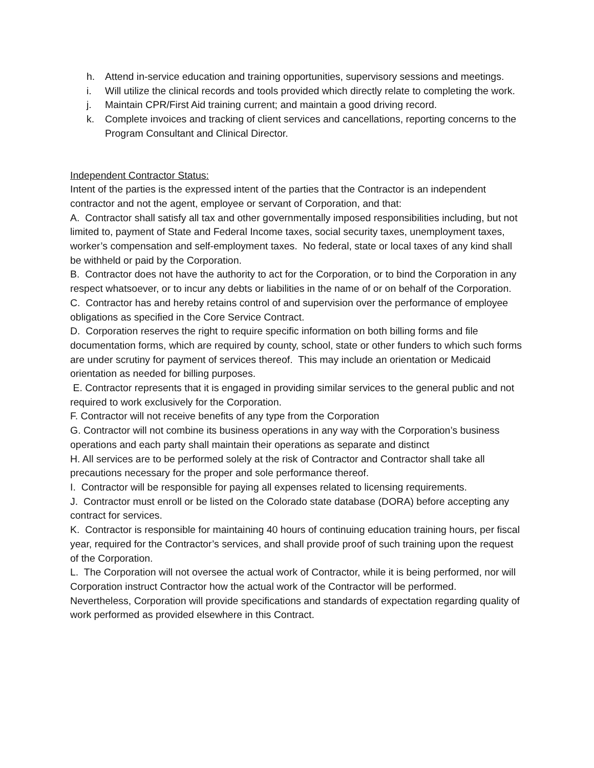h. Attend in-service education and training opportunities, supervisory sessions and meetings.
i. Will utilize the clinical records and tools provided which directly relate to completing the work.
j. Maintain CPR/First Aid training current; and maintain a good driving record.
k. Complete invoices and tracking of client services and cancellations, reporting concerns to the Program Consultant and Clinical Director.
Independent Contractor Status:
Intent of the parties is the expressed intent of the parties that the Contractor is an independent contractor and not the agent, employee or servant of Corporation, and that:
A. Contractor shall satisfy all tax and other governmentally imposed responsibilities including, but not limited to, payment of State and Federal Income taxes, social security taxes, unemployment taxes, worker’s compensation and self-employment taxes. No federal, state or local taxes of any kind shall be withheld or paid by the Corporation.
B. Contractor does not have the authority to act for the Corporation, or to bind the Corporation in any respect whatsoever, or to incur any debts or liabilities in the name of or on behalf of the Corporation.
C. Contractor has and hereby retains control of and supervision over the performance of employee obligations as specified in the Core Service Contract.
D. Corporation reserves the right to require specific information on both billing forms and file documentation forms, which are required by county, school, state or other funders to which such forms are under scrutiny for payment of services thereof. This may include an orientation or Medicaid orientation as needed for billing purposes.
E. Contractor represents that it is engaged in providing similar services to the general public and not required to work exclusively for the Corporation.
F. Contractor will not receive benefits of any type from the Corporation
G. Contractor will not combine its business operations in any way with the Corporation’s business operations and each party shall maintain their operations as separate and distinct
H. All services are to be performed solely at the risk of Contractor and Contractor shall take all precautions necessary for the proper and sole performance thereof.
I. Contractor will be responsible for paying all expenses related to licensing requirements.
J. Contractor must enroll or be listed on the Colorado state database (DORA) before accepting any contract for services.
K. Contractor is responsible for maintaining 40 hours of continuing education training hours, per fiscal year, required for the Contractor’s services, and shall provide proof of such training upon the request of the Corporation.
L. The Corporation will not oversee the actual work of Contractor, while it is being performed, nor will Corporation instruct Contractor how the actual work of the Contractor will be performed. Nevertheless, Corporation will provide specifications and standards of expectation regarding quality of work performed as provided elsewhere in this Contract.